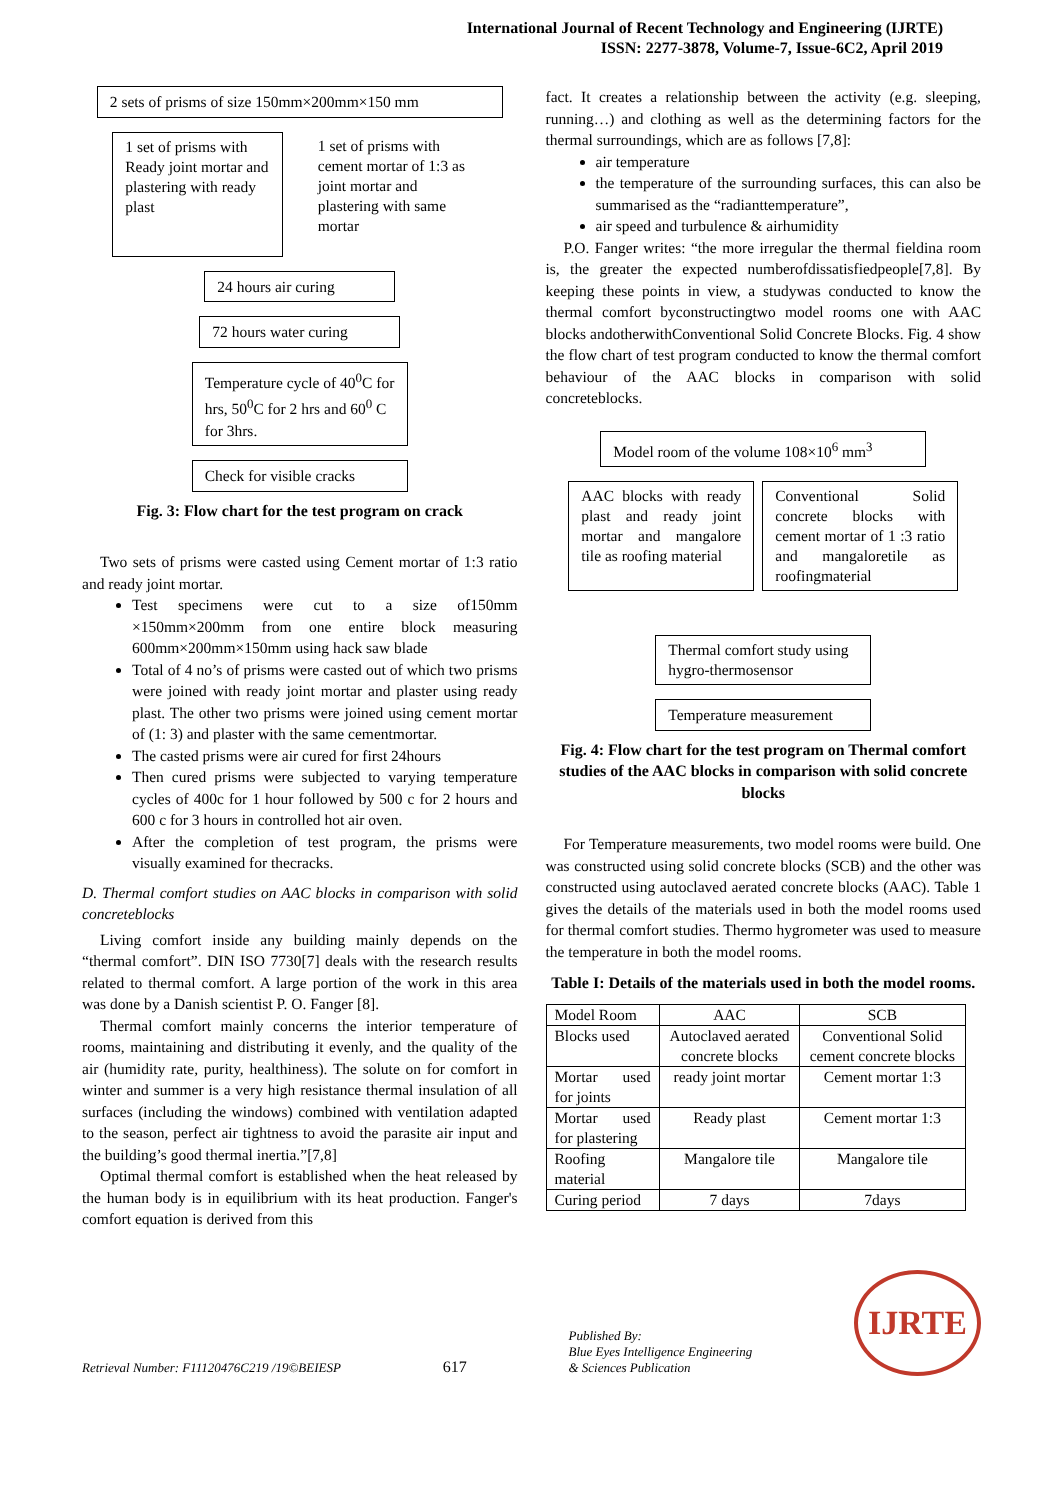International Journal of Recent Technology and Engineering (IJRTE)
ISSN: 2277-3878, Volume-7, Issue-6C2, April 2019
2 sets of prisms of size 150mm×200mm×150 mm
1 set of prisms with Ready joint mortar and plastering with ready plast
1 set of prisms with cement mortar of 1:3 as joint mortar and plastering with same mortar
24 hours air curing
72 hours water curing
Temperature cycle of 40<sup>0</sup>C for hrs, 50<sup>0</sup>C for 2 hrs and 60<sup>0</sup> C for 3hrs.
Check for visible cracks
Fig. 3: Flow chart for the test program on crack
Two sets of prisms were casted using Cement mortar of 1:3 ratio and ready joint mortar.
Test specimens were cut to a size of150mm ×150mm×200mm from one entire block measuring 600mm×200mm×150mm using hack saw blade
Total of 4 no’s of prisms were casted out of which two prisms were joined with ready joint mortar and plaster using ready plast. The other two prisms were joined using cement mortar of (1: 3) and plaster with the same cementmortar.
The casted prisms were air cured for first 24hours
Then cured prisms were subjected to varying temperature cycles of 400c for 1 hour followed by 500 c for 2 hours and 600 c for 3 hours in controlled hot air oven.
After the completion of test program, the prisms were visually examined for thecracks.
D. Thermal comfort studies on AAC blocks in comparison with solid concreteblocks
Living comfort inside any building mainly depends on the “thermal comfort”. DIN ISO 7730[7] deals with the research results related to thermal comfort. A large portion of the work in this area was done by a Danish scientist P. O. Fanger [8].
Thermal comfort mainly concerns the interior temperature of rooms, maintaining and distributing it evenly, and the quality of the air (humidity rate, purity, healthiness). The solute on for comfort in winter and summer is a very high resistance thermal insulation of all surfaces (including the windows) combined with ventilation adapted to the season, perfect air tightness to avoid the parasite air input and the building’s good thermal inertia.”[7,8]
Optimal thermal comfort is established when the heat released by the human body is in equilibrium with its heat production. Fanger's comfort equation is derived from this
fact. It creates a relationship between the activity (e.g. sleeping, running…) and clothing as well as the determining factors for the thermal surroundings, which are as follows [7,8]:
air temperature
the temperature of the surrounding surfaces, this can also be summarised as the “radianttemperature”,
air speed and turbulence & airhumidity
P.O. Fanger writes: “the more irregular the thermal fieldina room is, the greater the expected numberofdissatisfiedpeople[7,8]. By keeping these points in view, a studywas conducted to know the thermal comfort byconstructingtwo model rooms one with AAC blocks andotherwithConventional Solid Concrete Blocks. Fig. 4 show the flow chart of test program conducted to know the thermal comfort behaviour of the AAC blocks in comparison with solid concreteblocks.
Model room of the volume 108×10<sup>6</sup> mm<sup>3</sup>
AAC blocks with ready plast and ready joint mortar and mangalore tile as roofing material
Conventional Solid concrete blocks with cement mortar of 1 :3 ratio and mangaloretile as roofingmaterial
Thermal comfort study using hygro-thermosensor
Temperature measurement
Fig. 4: Flow chart for the test program on Thermal comfort studies of the AAC blocks in comparison with solid concrete blocks
For Temperature measurements, two model rooms were build. One was constructed using solid concrete blocks (SCB) and the other was constructed using autoclaved aerated concrete blocks (AAC). Table 1 gives the details of the materials used in both the model rooms used for thermal comfort studies. Thermo hygrometer was used to measure the temperature in both the model rooms.
Table I: Details of the materials used in both the model rooms.
| Model Room | AAC | SCB |
| Blocks used | Autoclaved aerated concrete blocks | Conventional Solid cement concrete blocks |
| Mortar used for joints | ready joint mortar | Cement mortar 1:3 |
| Mortar used for plastering | Ready plast | Cement mortar 1:3 |
| Roofing material | Mangalore tile | Mangalore tile |
| Curing period | 7 days | 7days |
Retrieval Number: F11120476C219 /19©BEIESP 617 Published By:
Blue Eyes Intelligence Engineering
& Sciences Publication IJRTE